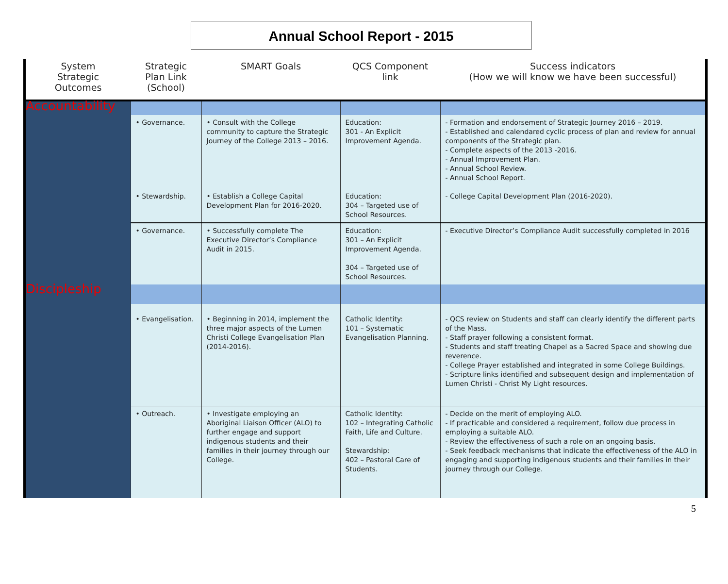Annual School Report - 2015
| System Strategic Outcomes | Strategic Plan Link (School) | SMART Goals | QCS Component link | Success indicators (How we will know we have been successful) |
| --- | --- | --- | --- | --- |
| Accountability | | | | |
| | • Governance. • Stewardship. | • Consult with the College community to capture the Strategic Journey of the College 2013 – 2016. • Establish a College Capital Development Plan for 2016-2020. | Education: 301 - An Explicit Improvement Agenda. Education: 304 – Targeted use of School Resources. | - Formation and endorsement of Strategic Journey 2016 – 2019. - Established and calendared cyclic process of plan and review for annual components of the Strategic plan. - Complete aspects of the 2013 -2016. - Annual Improvement Plan. - Annual School Review. - Annual School Report. - College Capital Development Plan (2016-2020). |
| | • Governance. | • Successfully complete The Executive Director’s Compliance Audit in 2015. | Education: 301 – An Explicit Improvement Agenda. 304 – Targeted use of School Resources. | - Executive Director’s Compliance Audit successfully completed in 2016 |
| Discipleship | | | | |
| | • Evangelisation. | • Beginning in 2014, implement the three major aspects of the Lumen Christi College Evangelisation Plan (2014-2016). | Catholic Identity: 101 – Systematic Evangelisation Planning. | - QCS review on Students and staff can clearly identify the different parts of the Mass. - Staff prayer following a consistent format. - Students and staff treating Chapel as a Sacred Space and showing due reverence. - College Prayer established and integrated in some College Buildings. - Scripture links identified and subsequent design and implementation of Lumen Christi - Christ My Light resources. |
| | • Outreach. | • Investigate employing an Aboriginal Liaison Officer (ALO) to further engage and support indigenous students and their families in their journey through our College. | Catholic Identity: 102 – Integrating Catholic Faith, Life and Culture. Stewardship: 402 – Pastoral Care of Students. | - Decide on the merit of employing ALO. - If practicable and considered a requirement, follow due process in employing a suitable ALO. - Review the effectiveness of such a role on an ongoing basis. - Seek feedback mechanisms that indicate the effectiveness of the ALO in engaging and supporting indigenous students and their families in their journey through our College. |
5